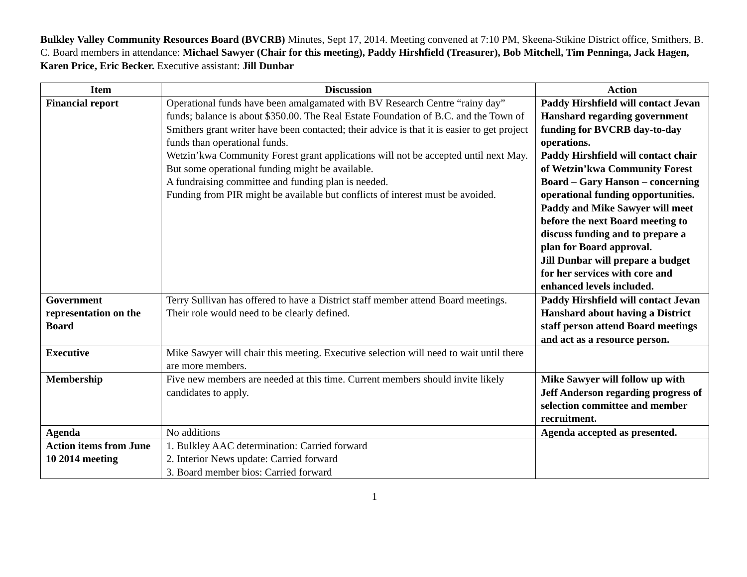Bulkley Valley Community Resources Board (BVCRB) Minutes, Sept 17, 2014. Meeting convened at 7:10 PM, Skeena-Stikine District office, Smithers, B. C. Board members in attendance: Michael Sawyer (Chair for this meeting), Paddy Hirshfield (Treasurer), Bob Mitchell, Tim Penninga, Jack Hagen, Karen Price, Eric Becker. Executive assistant: Jill Dunbar
| Item | Discussion | Action |
| --- | --- | --- |
| Financial report | Operational funds have been amalgamated with BV Research Centre “rainy day” funds; balance is about $350.00. The Real Estate Foundation of B.C. and the Town of Smithers grant writer have been contacted; their advice is that it is easier to get project funds than operational funds. Wetzin’kwa Community Forest grant applications will not be accepted until next May. But some operational funding might be available. A fundraising committee and funding plan is needed. Funding from PIR might be available but conflicts of interest must be avoided. | Paddy Hirshfield will contact Jevan Hanshard regarding government funding for BVCRB day-to-day operations. Paddy Hirshfield will contact chair of Wetzin’kwa Community Forest Board – Gary Hanson – concerning operational funding opportunities. Paddy and Mike Sawyer will meet before the next Board meeting to discuss funding and to prepare a plan for Board approval. Jill Dunbar will prepare a budget for her services with core and enhanced levels included. |
| Government representation on the Board | Terry Sullivan has offered to have a District staff member attend Board meetings. Their role would need to be clearly defined. | Paddy Hirshfield will contact Jevan Hanshard about having a District staff person attend Board meetings and act as a resource person. |
| Executive | Mike Sawyer will chair this meeting. Executive selection will need to wait until there are more members. | |
| Membership | Five new members are needed at this time. Current members should invite likely candidates to apply. | Mike Sawyer will follow up with Jeff Anderson regarding progress of selection committee and member recruitment. |
| Agenda | No additions | Agenda accepted as presented. |
| Action items from June 10 2014 meeting | 1. Bulkley AAC determination: Carried forward 2. Interior News update: Carried forward 3. Board member bios: Carried forward | |
1